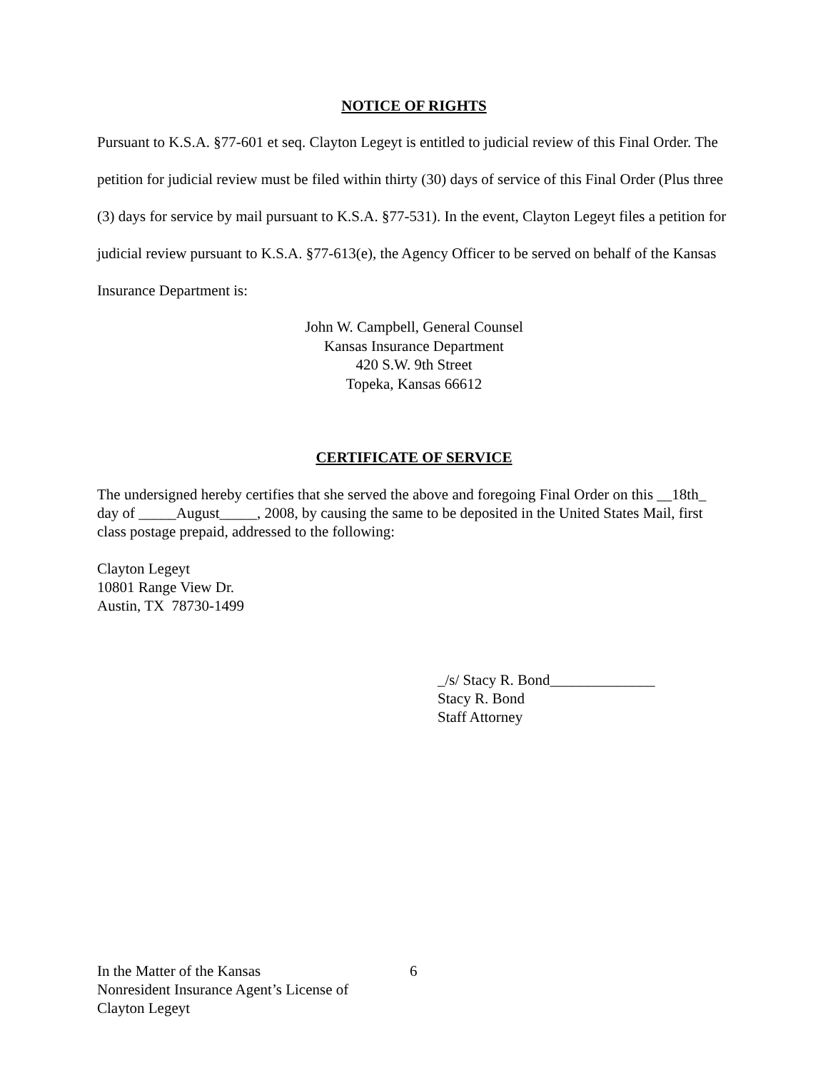NOTICE OF RIGHTS
Pursuant to K.S.A. §77-601 et seq. Clayton Legeyt is entitled to judicial review of this Final Order. The petition for judicial review must be filed within thirty (30) days of service of this Final Order (Plus three (3) days for service by mail pursuant to K.S.A. §77-531). In the event, Clayton Legeyt files a petition for judicial review pursuant to K.S.A. §77-613(e), the Agency Officer to be served on behalf of the Kansas Insurance Department is:
John W. Campbell, General Counsel
Kansas Insurance Department
420 S.W. 9th Street
Topeka, Kansas 66612
CERTIFICATE OF SERVICE
The undersigned hereby certifies that she served the above and foregoing Final Order on this __18th_ day of _____August_____, 2008, by causing the same to be deposited in the United States Mail, first class postage prepaid, addressed to the following:
Clayton Legeyt
10801 Range View Dr.
Austin, TX 78730-1499
_/s/ Stacy R. Bond______________
Stacy R. Bond
Staff Attorney
In the Matter of the Kansas
Nonresident Insurance Agent’s License of
Clayton Legeyt
6